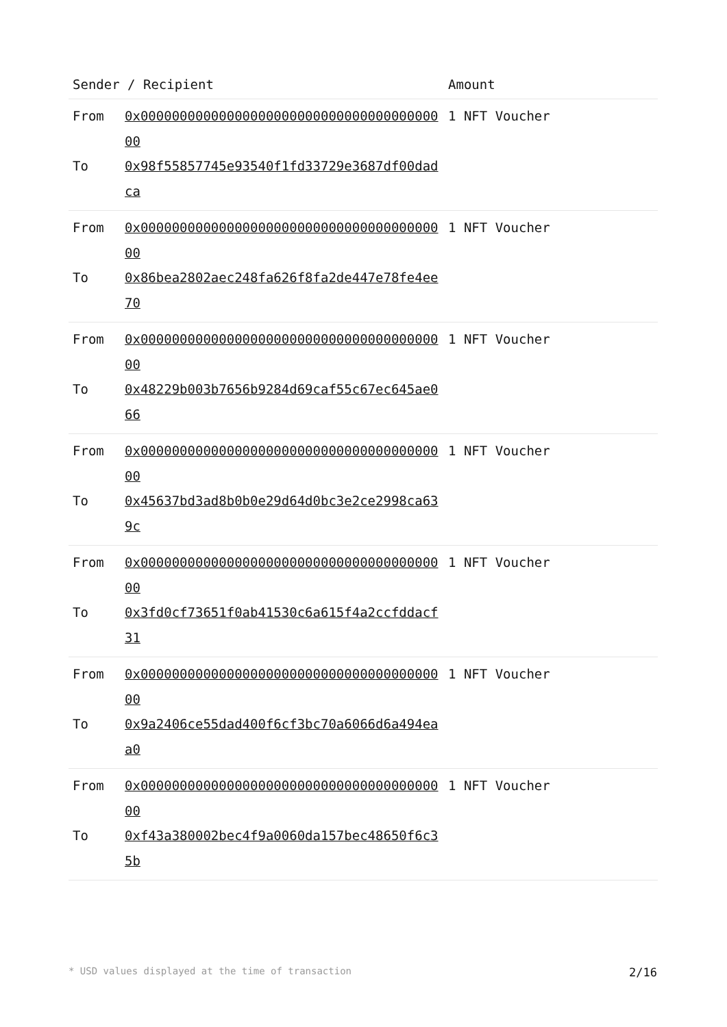| Sender / Recipient | | Amount |
| --- | --- | --- |
| From To | 0x0000000000000000000000000000000000000000 0x98f55857745e93540f1fd33729e3687df00dadca | 1 NFT Voucher |
| From To | 0x0000000000000000000000000000000000000000 0x86bea2802aec248fa626f8fa2de447e78fe4ee70 | 1 NFT Voucher |
| From To | 0x0000000000000000000000000000000000000000 0x48229b003b7656b9284d69caf55c67ec645ae066 | 1 NFT Voucher |
| From To | 0x0000000000000000000000000000000000000000 0x45637bd3ad8b0b0e29d64d0bc3e2ce2998ca639c | 1 NFT Voucher |
| From To | 0x0000000000000000000000000000000000000000 0x3fd0cf73651f0ab41530c6a615f4a2ccfddacf31 | 1 NFT Voucher |
| From To | 0x0000000000000000000000000000000000000000 0x9a2406ce55dad400f6cf3bc70a6066d6a494eaa0 | 1 NFT Voucher |
| From To | 0x0000000000000000000000000000000000000000 0xf43a380002bec4f9a0060da157bec48650f6c35b | 1 NFT Voucher |
* USD values displayed at the time of transaction 2/16